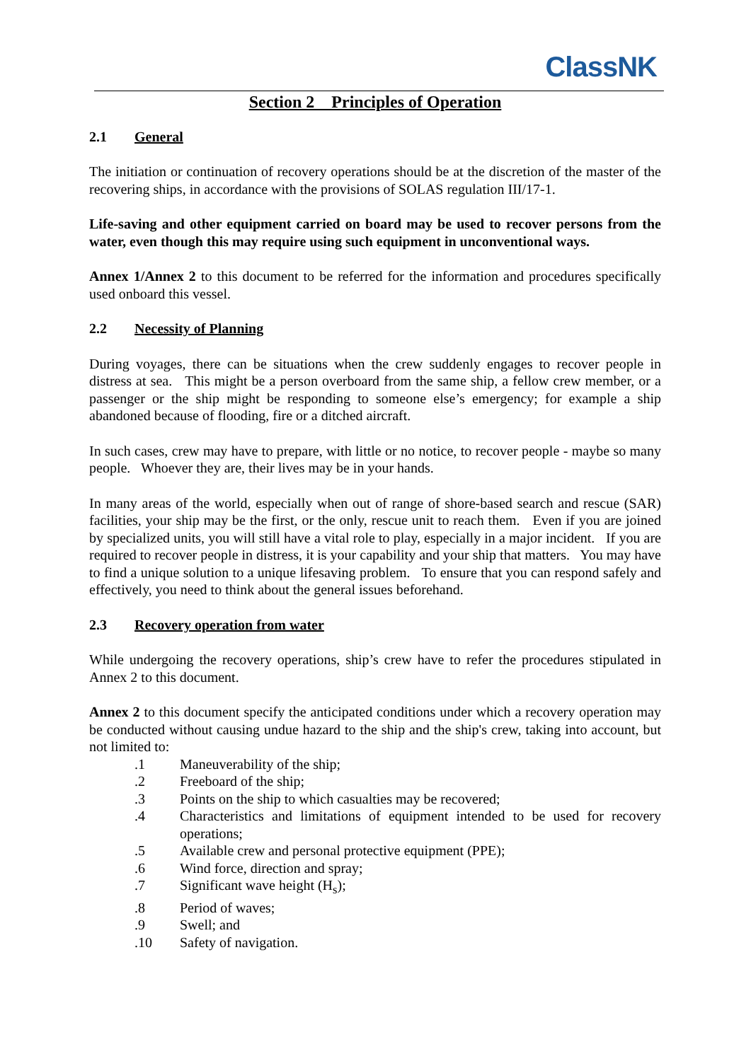ClassNK
Section 2 Principles of Operation
2.1 General
The initiation or continuation of recovery operations should be at the discretion of the master of the recovering ships, in accordance with the provisions of SOLAS regulation III/17-1.
Life-saving and other equipment carried on board may be used to recover persons from the water, even though this may require using such equipment in unconventional ways.
Annex 1/Annex 2 to this document to be referred for the information and procedures specifically used onboard this vessel.
2.2 Necessity of Planning
During voyages, there can be situations when the crew suddenly engages to recover people in distress at sea. This might be a person overboard from the same ship, a fellow crew member, or a passenger or the ship might be responding to someone else’s emergency; for example a ship abandoned because of flooding, fire or a ditched aircraft.
In such cases, crew may have to prepare, with little or no notice, to recover people - maybe so many people. Whoever they are, their lives may be in your hands.
In many areas of the world, especially when out of range of shore-based search and rescue (SAR) facilities, your ship may be the first, or the only, rescue unit to reach them. Even if you are joined by specialized units, you will still have a vital role to play, especially in a major incident. If you are required to recover people in distress, it is your capability and your ship that matters. You may have to find a unique solution to a unique lifesaving problem. To ensure that you can respond safely and effectively, you need to think about the general issues beforehand.
2.3 Recovery operation from water
While undergoing the recovery operations, ship’s crew have to refer the procedures stipulated in Annex 2 to this document.
Annex 2 to this document specify the anticipated conditions under which a recovery operation may be conducted without causing undue hazard to the ship and the ship's crew, taking into account, but not limited to:
.1 Maneuverability of the ship;
.2 Freeboard of the ship;
.3 Points on the ship to which casualties may be recovered;
.4 Characteristics and limitations of equipment intended to be used for recovery operations;
.5 Available crew and personal protective equipment (PPE);
.6 Wind force, direction and spray;
.7 Significant wave height (H<sub>s</sub>);
.8 Period of waves;
.9 Swell; and
.10 Safety of navigation.